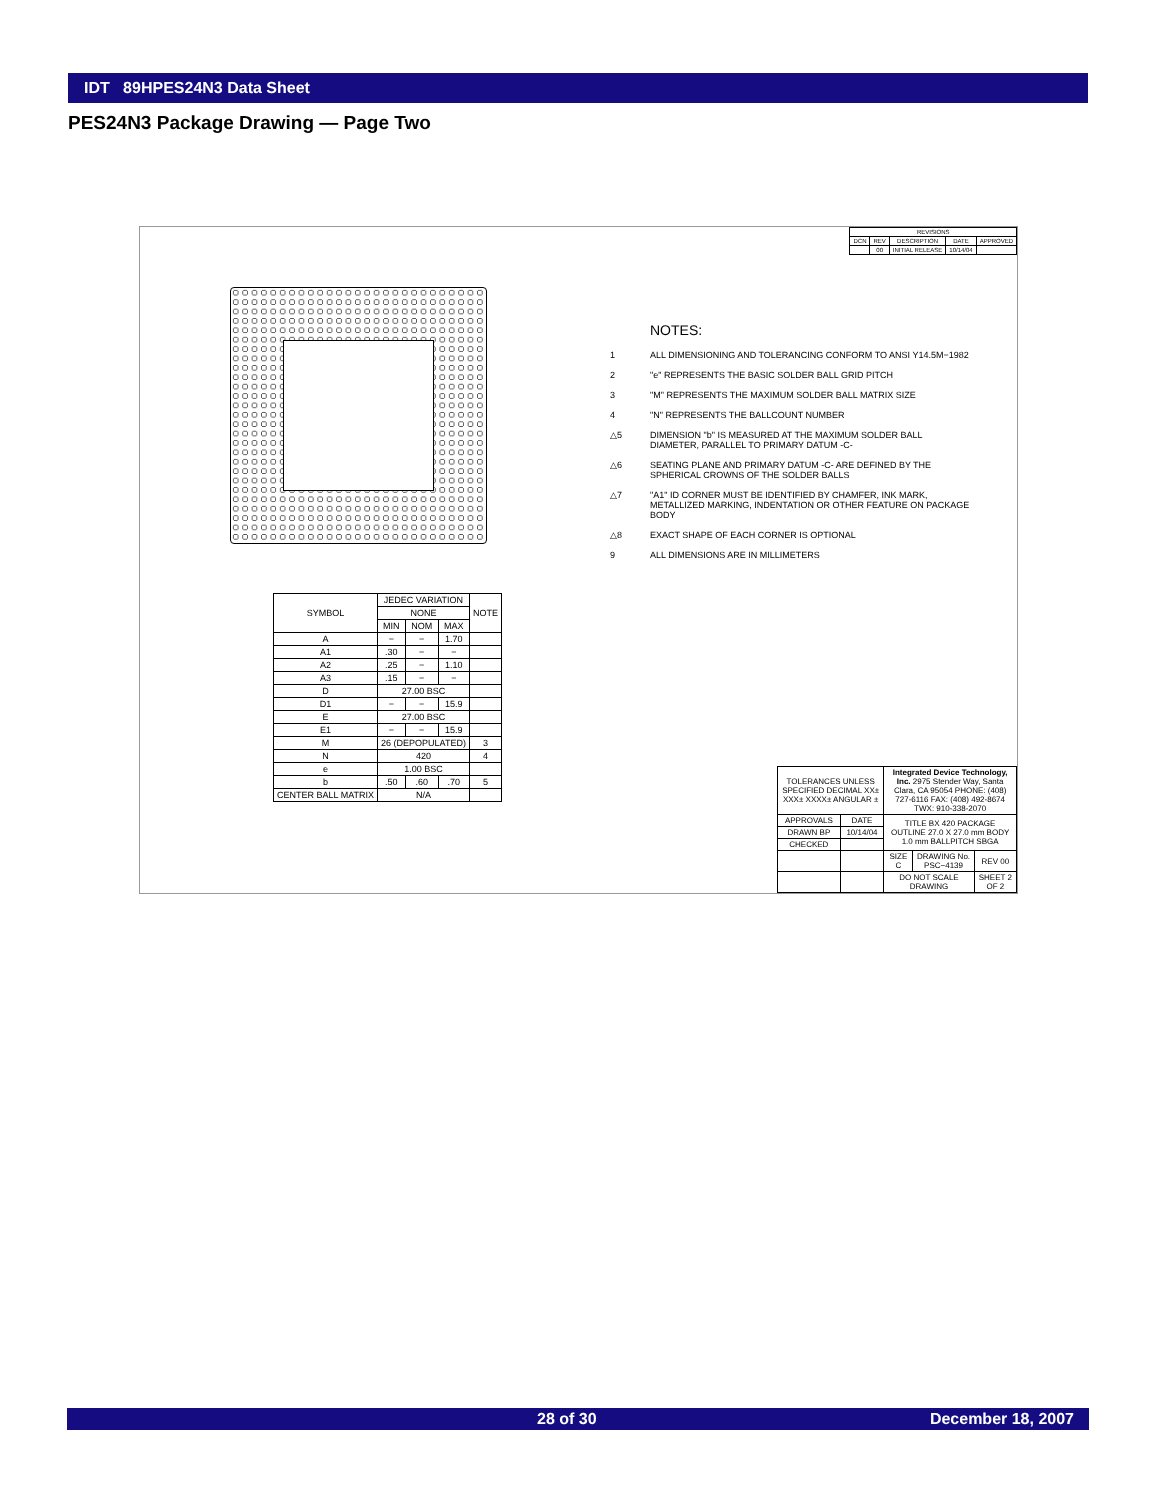IDT 89HPES24N3 Data Sheet
PES24N3 Package Drawing — Page Two
| REVISIONS | | | | |
| --- | --- | --- | --- | --- |
| DCN | REV | DESCRIPTION | DATE | APPROVED |
| | 00 | INITIAL RELEASE | 10/14/04 | |
NOTES:
1 ALL DIMENSIONING AND TOLERANCING CONFORM TO ANSI Y14.5M−1982
2 "e" REPRESENTS THE BASIC SOLDER BALL GRID PITCH
3 "M" REPRESENTS THE MAXIMUM SOLDER BALL MATRIX SIZE
4 "N" REPRESENTS THE BALLCOUNT NUMBER
△5 DIMENSION "b" IS MEASURED AT THE MAXIMUM SOLDER BALL DIAMETER, PARALLEL TO PRIMARY DATUM -C-
△6 SEATING PLANE AND PRIMARY DATUM -C- ARE DEFINED BY THE SPHERICAL CROWNS OF THE SOLDER BALLS
△7 "A1" ID CORNER MUST BE IDENTIFIED BY CHAMFER, INK MARK, METALLIZED MARKING, INDENTATION OR OTHER FEATURE ON PACKAGE BODY
△8 EXACT SHAPE OF EACH CORNER IS OPTIONAL
9 ALL DIMENSIONS ARE IN MILLIMETERS
| SYMBOL | JEDEC VARIATION | | | NOTE |
| | NONE | | | |
| | MIN | NOM | MAX | |
| A | − | − | 1.70 | |
| A1 | .30 | − | − | |
| A2 | .25 | − | 1.10 | |
| A3 | .15 | − | − | |
| D | 27.00 BSC | | | |
| D1 | − | − | 15.9 | |
| E | 27.00 BSC | | | |
| E1 | − | − | 15.9 | |
| M | 26 (DEPOPULATED) | | | 3 |
| N | 420 | | | 4 |
| e | 1.00 BSC | | | |
| b | .50 | .60 | .70 | 5 |
| CENTER BALL MATRIX | N/A | | | |
| TOLERANCES UNLESS SPECIFIED DECIMAL XX± XXX± XXXX± ANGULAR ± | | Integrated Device Technology, Inc. 2975 Stender Way, Santa Clara, CA 95054 PHONE: (408) 727-6116 FAX: (408) 492-8674 TWX: 910-338-2070 | | |
| APPROVALS | DATE | TITLE BX 420 PACKAGE OUTLINE 27.0 X 27.0 mm BODY 1.0 mm BALLPITCH SBGA | | |
| DRAWN BP | 10/14/04 | | | |
| CHECKED | | | | |
| | | SIZE C | DRAWING No. PSC−4139 | REV 00 |
| | | DO NOT SCALE DRAWING | | SHEET 2 OF 2 |
28 of 30 December 18, 2007